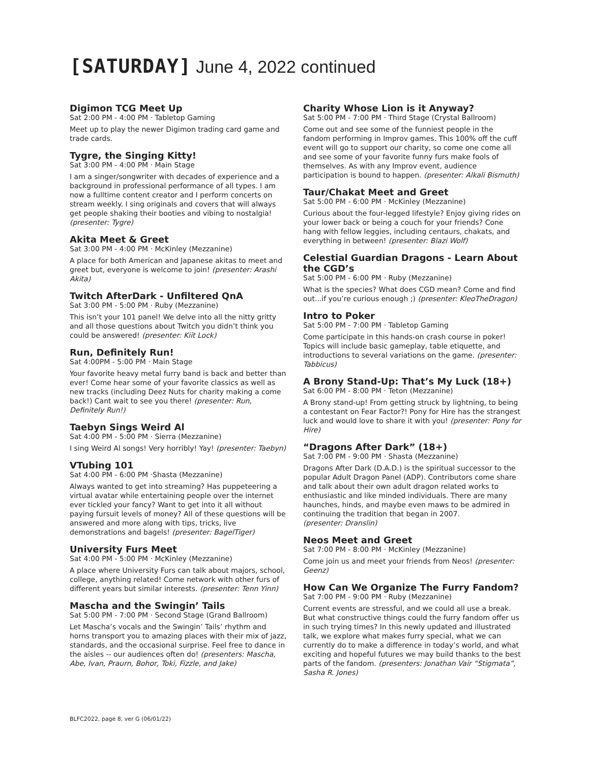[SATURDAY] June 4, 2022 continued
Digimon TCG Meet Up
Sat 2:00 PM - 4:00 PM · Tabletop Gaming
Meet up to play the newer Digimon trading card game and trade cards.
Tygre, the Singing Kitty!
Sat 3:00 PM - 4:00 PM · Main Stage
I am a singer/songwriter with decades of experience and a background in professional performance of all types. I am now a fulltime content creator and I perform concerts on stream weekly. I sing originals and covers that will always get people shaking their booties and vibing to nostalgia! (presenter: Tygre)
Akita Meet & Greet
Sat 3:00 PM - 4:00 PM · McKinley (Mezzanine)
A place for both American and Japanese akitas to meet and greet but, everyone is welcome to join! (presenter: Arashi Akita)
Twitch AfterDark - Unfiltered QnA
Sat 3:00 PM - 5:00 PM · Ruby (Mezzanine)
This isn’t your 101 panel! We delve into all the nitty gritty and all those questions about Twitch you didn’t think you could be answered! (presenter: Kiit Lock)
Run, Definitely Run!
Sat 4:00PM - 5:00 PM · Main Stage
Your favorite heavy metal furry band is back and better than ever! Come hear some of your favorite classics as well as new tracks (including Deez Nuts for charity making a come back!) Cant wait to see you there! (presenter: Run, Definitely Run!)
Taebyn Sings Weird Al
Sat 4:00 PM - 5:00 PM · Sierra (Mezzanine)
I sing Weird Al songs! Very horribly! Yay! (presenter: Taebyn)
VTubing 101
Sat 4:00 PM - 6:00 PM ·Shasta (Mezzanine)
Always wanted to get into streaming? Has puppeteering a virtual avatar while entertaining people over the internet ever tickled your fancy? Want to get into it all without paying fursuit levels of money? All of these questions will be answered and more along with tips, tricks, live demonstrations and bagels! (presenter: BagelTiger)
University Furs Meet
Sat 4:00 PM - 5:00 PM · McKinley (Mezzanine)
A place where University Furs can talk about majors, school, college, anything related! Come network with other furs of different years but similar interests. (presenter: Tenn Yinn)
Mascha and the Swingin’ Tails
Sat 5:00 PM - 7:00 PM · Second Stage (Grand Ballroom)
Let Mascha’s vocals and the Swingin’ Tails’ rhythm and horns transport you to amazing places with their mix of jazz, standards, and the occasional surprise. Feel free to dance in the aisles -- our audiences often do! (presenters: Mascha, Abe, Ivan, Praurn, Bohor, Toki, Fizzle, and Jake)
Charity Whose Lion is it Anyway?
Sat 5:00 PM - 7:00 PM · Third Stage (Crystal Ballroom)
Come out and see some of the funniest people in the fandom performing in Improv games. This 100% off the cuff event will go to support our charity, so come one come all and see some of your favorite funny furs make fools of themselves. As with any Improv event, audience participation is bound to happen. (presenter: Alkali Bismuth)
Taur/Chakat Meet and Greet
Sat 5:00 PM - 6:00 PM · McKinley (Mezzanine)
Curious about the four-legged lifestyle? Enjoy giving rides on your lower back or being a couch for your friends? Cone hang with fellow leggies, including centaurs, chakats, and everything in between! (presenter: Blazi Wolf)
Celestial Guardian Dragons - Learn About the CGD’s
Sat 5:00 PM - 6:00 PM · Ruby (Mezzanine)
What is the species? What does CGD mean? Come and find out...if you’re curious enough ;) (presenter: KleoTheDragon)
Intro to Poker
Sat 5:00 PM - 7:00 PM · Tabletop Gaming
Come participate in this hands-on crash course in poker! Topics will include basic gameplay, table etiquette, and introductions to several variations on the game. (presenter: Tabbicus)
A Brony Stand-Up: That’s My Luck (18+)
Sat 6:00 PM - 8:00 PM · Teton (Mezzanine)
A Brony stand-up! From getting struck by lightning, to being a contestant on Fear Factor?! Pony for Hire has the strangest luck and would love to share it with you! (presenter: Pony for Hire)
“Dragons After Dark” (18+)
Sat 7:00 PM - 9:00 PM · Shasta (Mezzanine)
Dragons After Dark (D.A.D.) is the spiritual successor to the popular Adult Dragon Panel (ADP). Contributors come share and talk about their own adult dragon related works to enthusiastic and like minded individuals. There are many haunches, hinds, and maybe even maws to be admired in continuing the tradition that began in 2007.
(presenter: Dranslin)
Neos Meet and Greet
Sat 7:00 PM - 8:00 PM · McKinley (Mezzanine)
Come join us and meet your friends from Neos! (presenter: Geenz)
How Can We Organize The Furry Fandom?
Sat 7:00 PM - 9:00 PM · Ruby (Mezzanine)
Current events are stressful, and we could all use a break. But what constructive things could the furry fandom offer us in such trying times? In this newly updated and illustrated talk, we explore what makes furry special, what we can currently do to make a difference in today’s world, and what exciting and hopeful futures we may build thanks to the best parts of the fandom. (presenters: Jonathan Vair “Stigmata”, Sasha R. Jones)
BLFC2022, page 8, ver G (06/01/22)